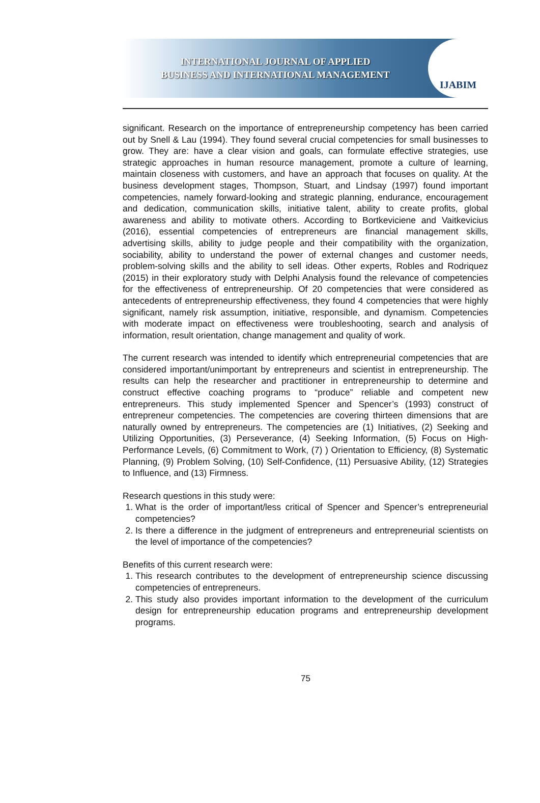INTERNATIONAL JOURNAL OF APPLIED
BUSINESS AND INTERNATIONAL MANAGEMENT
IJABIM
significant. Research on the importance of entrepreneurship competency has been carried out by Snell & Lau (1994). They found several crucial competencies for small businesses to grow. They are: have a clear vision and goals, can formulate effective strategies, use strategic approaches in human resource management, promote a culture of learning, maintain closeness with customers, and have an approach that focuses on quality. At the business development stages, Thompson, Stuart, and Lindsay (1997) found important competencies, namely forward-looking and strategic planning, endurance, encouragement and dedication, communication skills, initiative talent, ability to create profits, global awareness and ability to motivate others. According to Bortkeviciene and Vaitkevicius (2016), essential competencies of entrepreneurs are financial management skills, advertising skills, ability to judge people and their compatibility with the organization, sociability, ability to understand the power of external changes and customer needs, problem-solving skills and the ability to sell ideas. Other experts, Robles and Rodriquez (2015) in their exploratory study with Delphi Analysis found the relevance of competencies for the effectiveness of entrepreneurship. Of 20 competencies that were considered as antecedents of entrepreneurship effectiveness, they found 4 competencies that were highly significant, namely risk assumption, initiative, responsible, and dynamism. Competencies with moderate impact on effectiveness were troubleshooting, search and analysis of information, result orientation, change management and quality of work.
The current research was intended to identify which entrepreneurial competencies that are considered important/unimportant by entrepreneurs and scientist in entrepreneurship. The results can help the researcher and practitioner in entrepreneurship to determine and construct effective coaching programs to “produce” reliable and competent new entrepreneurs. This study implemented Spencer and Spencer’s (1993) construct of entrepreneur competencies. The competencies are covering thirteen dimensions that are naturally owned by entrepreneurs. The competencies are (1) Initiatives, (2) Seeking and Utilizing Opportunities, (3) Perseverance, (4) Seeking Information, (5) Focus on High-Performance Levels, (6) Commitment to Work, (7) ) Orientation to Efficiency, (8) Systematic Planning, (9) Problem Solving, (10) Self-Confidence, (11) Persuasive Ability, (12) Strategies to Influence, and (13) Firmness.
Research questions in this study were:
1. What is the order of important/less critical of Spencer and Spencer’s entrepreneurial competencies?
2. Is there a difference in the judgment of entrepreneurs and entrepreneurial scientists on the level of importance of the competencies?
Benefits of this current research were:
1. This research contributes to the development of entrepreneurship science discussing competencies of entrepreneurs.
2. This study also provides important information to the development of the curriculum design for entrepreneurship education programs and entrepreneurship development programs.
75